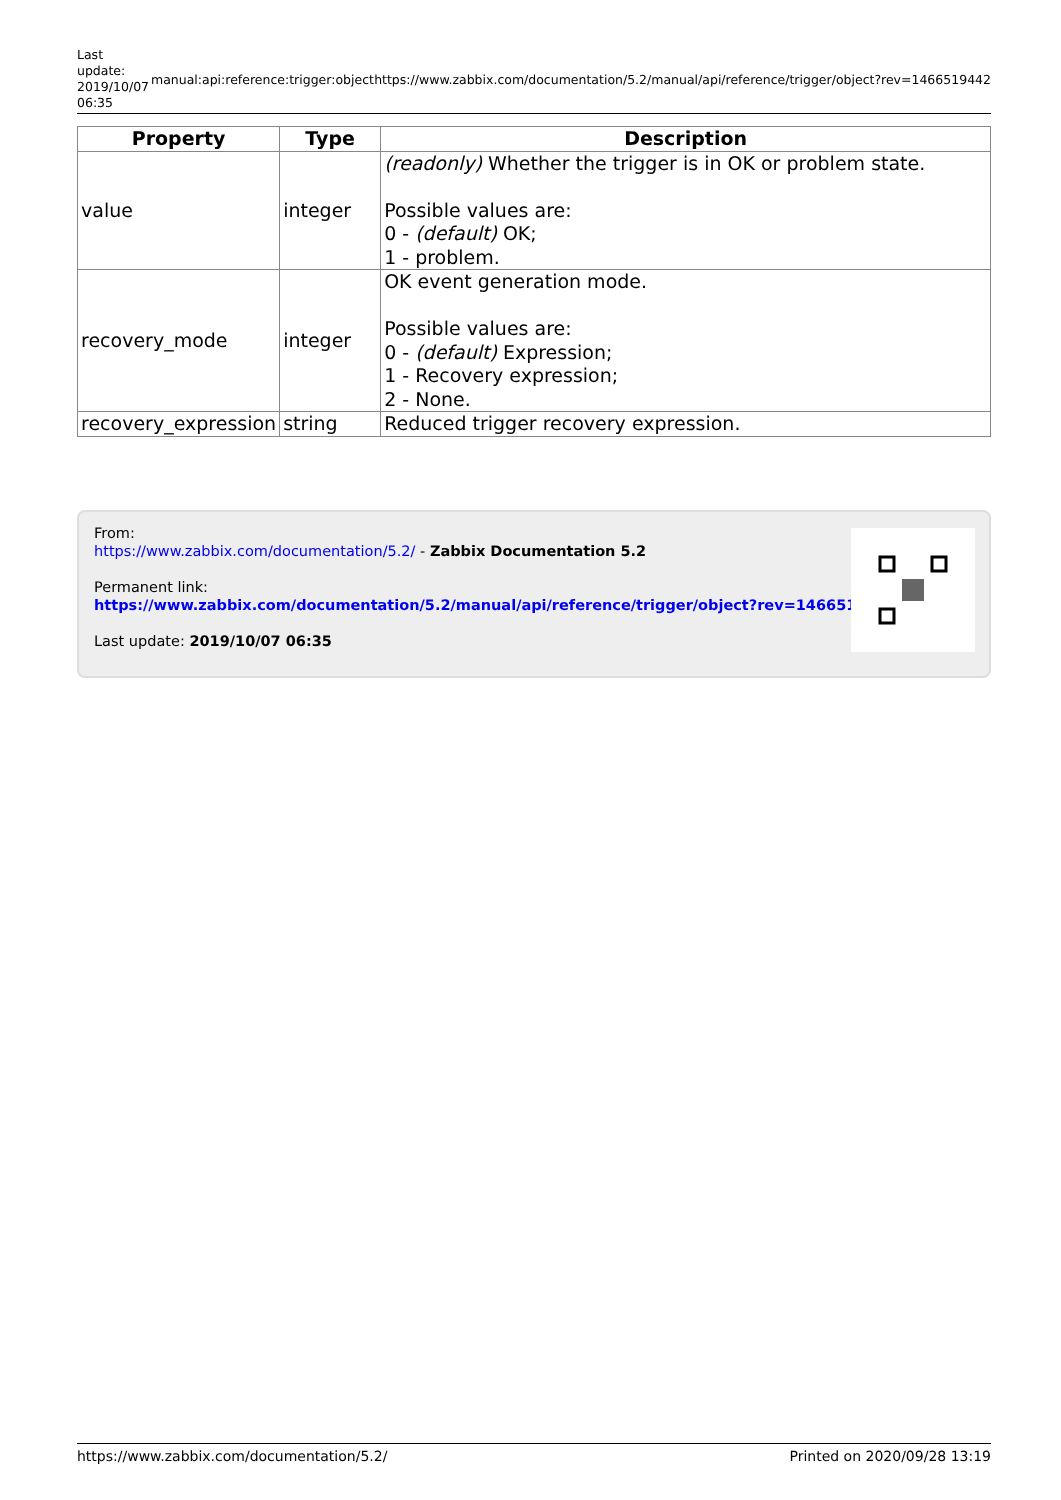Last update: 2019/10/07 06:35
manual:api:reference:trigger:object https://www.zabbix.com/documentation/5.2/manual/api/reference/trigger/object?rev=1466519442
| Property | Type | Description |
| --- | --- | --- |
| value | integer | (readonly) Whether the trigger is in OK or problem state. Possible values are: 0 - (default) OK; 1 - problem. |
| recovery_mode | integer | OK event generation mode. Possible values are: 0 - (default) Expression; 1 - Recovery expression; 2 - None. |
| recovery_expression | string | Reduced trigger recovery expression. |
From:
https://www.zabbix.com/documentation/5.2/ - Zabbix Documentation 5.2
Permanent link:
https://www.zabbix.com/documentation/5.2/manual/api/reference/trigger/object?rev=1466519442
Last update: 2019/10/07 06:35
https://www.zabbix.com/documentation/5.2/ Printed on 2020/09/28 13:19